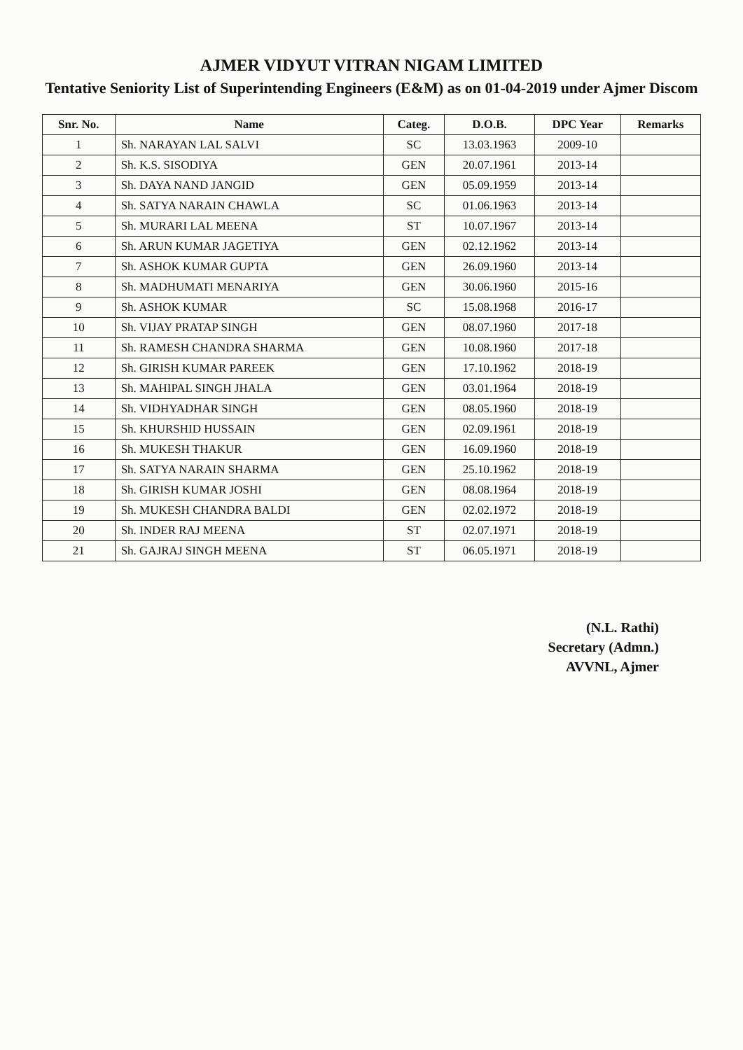AJMER VIDYUT VITRAN NIGAM LIMITED
Tentative Seniority List of Superintending Engineers (E&M) as on 01-04-2019 under Ajmer Discom
| Snr. No. | Name | Categ. | D.O.B. | DPC Year | Remarks |
| --- | --- | --- | --- | --- | --- |
| 1 | Sh. NARAYAN LAL SALVI | SC | 13.03.1963 | 2009-10 | |
| 2 | Sh. K.S. SISODIYA | GEN | 20.07.1961 | 2013-14 | |
| 3 | Sh. DAYA NAND JANGID | GEN | 05.09.1959 | 2013-14 | |
| 4 | Sh. SATYA NARAIN CHAWLA | SC | 01.06.1963 | 2013-14 | |
| 5 | Sh. MURARI LAL MEENA | ST | 10.07.1967 | 2013-14 | |
| 6 | Sh. ARUN KUMAR JAGETIYA | GEN | 02.12.1962 | 2013-14 | |
| 7 | Sh. ASHOK KUMAR GUPTA | GEN | 26.09.1960 | 2013-14 | |
| 8 | Sh. MADHUMATI MENARIYA | GEN | 30.06.1960 | 2015-16 | |
| 9 | Sh. ASHOK KUMAR | SC | 15.08.1968 | 2016-17 | |
| 10 | Sh. VIJAY PRATAP SINGH | GEN | 08.07.1960 | 2017-18 | |
| 11 | Sh. RAMESH CHANDRA SHARMA | GEN | 10.08.1960 | 2017-18 | |
| 12 | Sh. GIRISH KUMAR PAREEK | GEN | 17.10.1962 | 2018-19 | |
| 13 | Sh. MAHIPAL SINGH JHALA | GEN | 03.01.1964 | 2018-19 | |
| 14 | Sh. VIDHYADHAR SINGH | GEN | 08.05.1960 | 2018-19 | |
| 15 | Sh. KHURSHID HUSSAIN | GEN | 02.09.1961 | 2018-19 | |
| 16 | Sh. MUKESH THAKUR | GEN | 16.09.1960 | 2018-19 | |
| 17 | Sh. SATYA NARAIN SHARMA | GEN | 25.10.1962 | 2018-19 | |
| 18 | Sh. GIRISH KUMAR JOSHI | GEN | 08.08.1964 | 2018-19 | |
| 19 | Sh. MUKESH CHANDRA BALDI | GEN | 02.02.1972 | 2018-19 | |
| 20 | Sh. INDER RAJ MEENA | ST | 02.07.1971 | 2018-19 | |
| 21 | Sh. GAJRAJ SINGH MEENA | ST | 06.05.1971 | 2018-19 | |
(N.L. Rathi)
Secretary (Admn.)
AVVNL, Ajmer